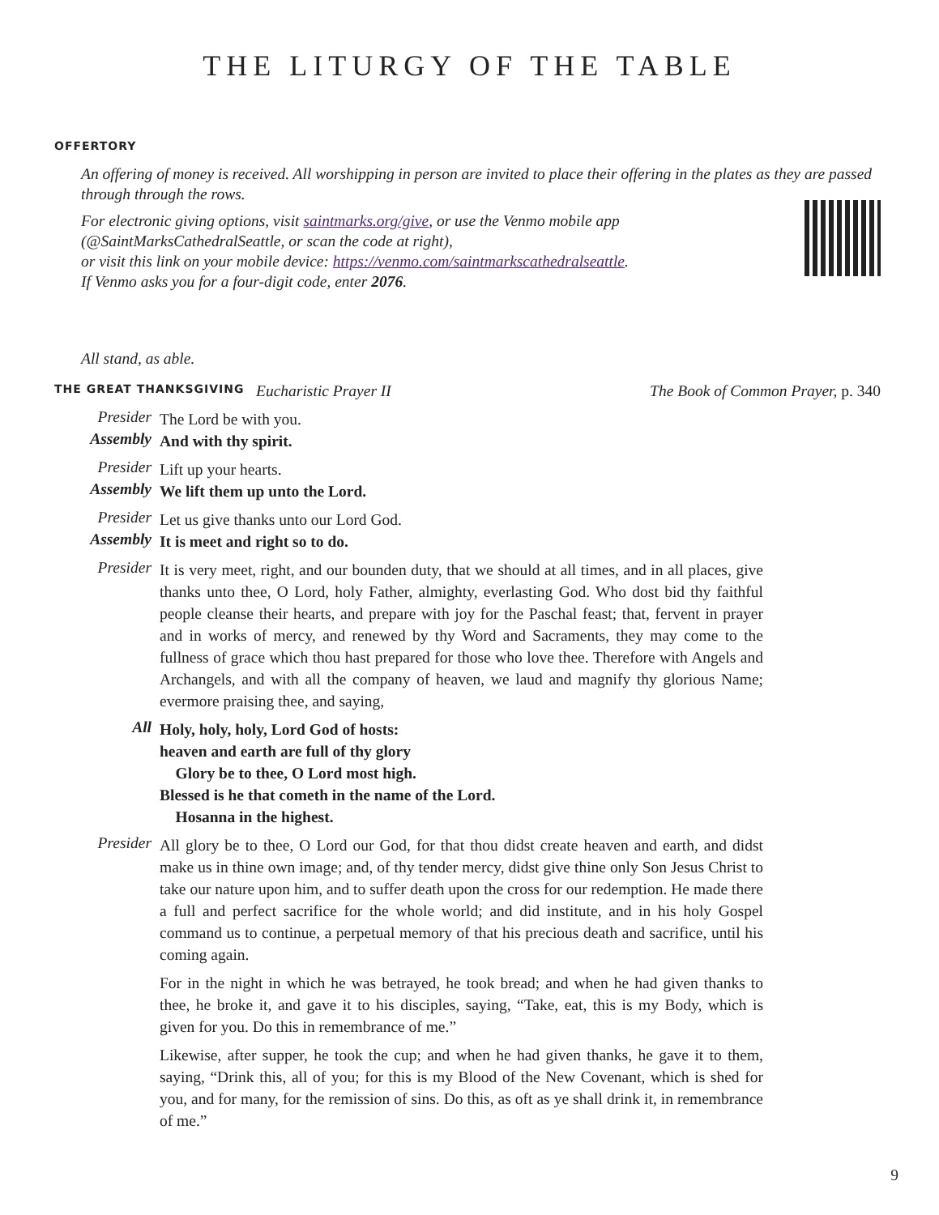THE LITURGY OF THE TABLE
OFFERTORY
An offering of money is received. All worshipping in person are invited to place their offering in the plates as they are passed through through the rows.
For electronic giving options, visit saintmarks.org/give, or use the Venmo mobile app
(@SaintMarksCathedralSeattle, or scan the code at right),
or visit this link on your mobile device: https://venmo.com/saintmarkscathedralseattle.
If Venmo asks you for a four-digit code, enter 2076.
All stand, as able.
THE GREAT THANKSGIVING Eucharistic Prayer II The Book of Common Prayer, p. 340
Presider The Lord be with you.
Assembly And with thy spirit.
Presider Lift up your hearts.
Assembly We lift them up unto the Lord.
Presider Let us give thanks unto our Lord God.
Assembly It is meet and right so to do.
Presider It is very meet, right, and our bounden duty, that we should at all times, and in all places, give thanks unto thee, O Lord, holy Father, almighty, everlasting God. Who dost bid thy faithful people cleanse their hearts, and prepare with joy for the Paschal feast; that, fervent in prayer and in works of mercy, and renewed by thy Word and Sacraments, they may come to the fullness of grace which thou hast prepared for those who love thee. Therefore with Angels and Archangels, and with all the company of heaven, we laud and magnify thy glorious Name; evermore praising thee, and saying,
All Holy, holy, holy, Lord God of hosts:
heaven and earth are full of thy glory
Glory be to thee, O Lord most high.
Blessed is he that cometh in the name of the Lord.
Hosanna in the highest.
Presider All glory be to thee, O Lord our God, for that thou didst create heaven and earth, and didst make us in thine own image; and, of thy tender mercy, didst give thine only Son Jesus Christ to take our nature upon him, and to suffer death upon the cross for our redemption. He made there a full and perfect sacrifice for the whole world; and did institute, and in his holy Gospel command us to continue, a perpetual memory of that his precious death and sacrifice, until his coming again.
For in the night in which he was betrayed, he took bread; and when he had given thanks to thee, he broke it, and gave it to his disciples, saying, “Take, eat, this is my Body, which is given for you. Do this in remembrance of me.”
Likewise, after supper, he took the cup; and when he had given thanks, he gave it to them, saying, “Drink this, all of you; for this is my Blood of the New Covenant, which is shed for you, and for many, for the remission of sins. Do this, as oft as ye shall drink it, in remembrance of me.”
9